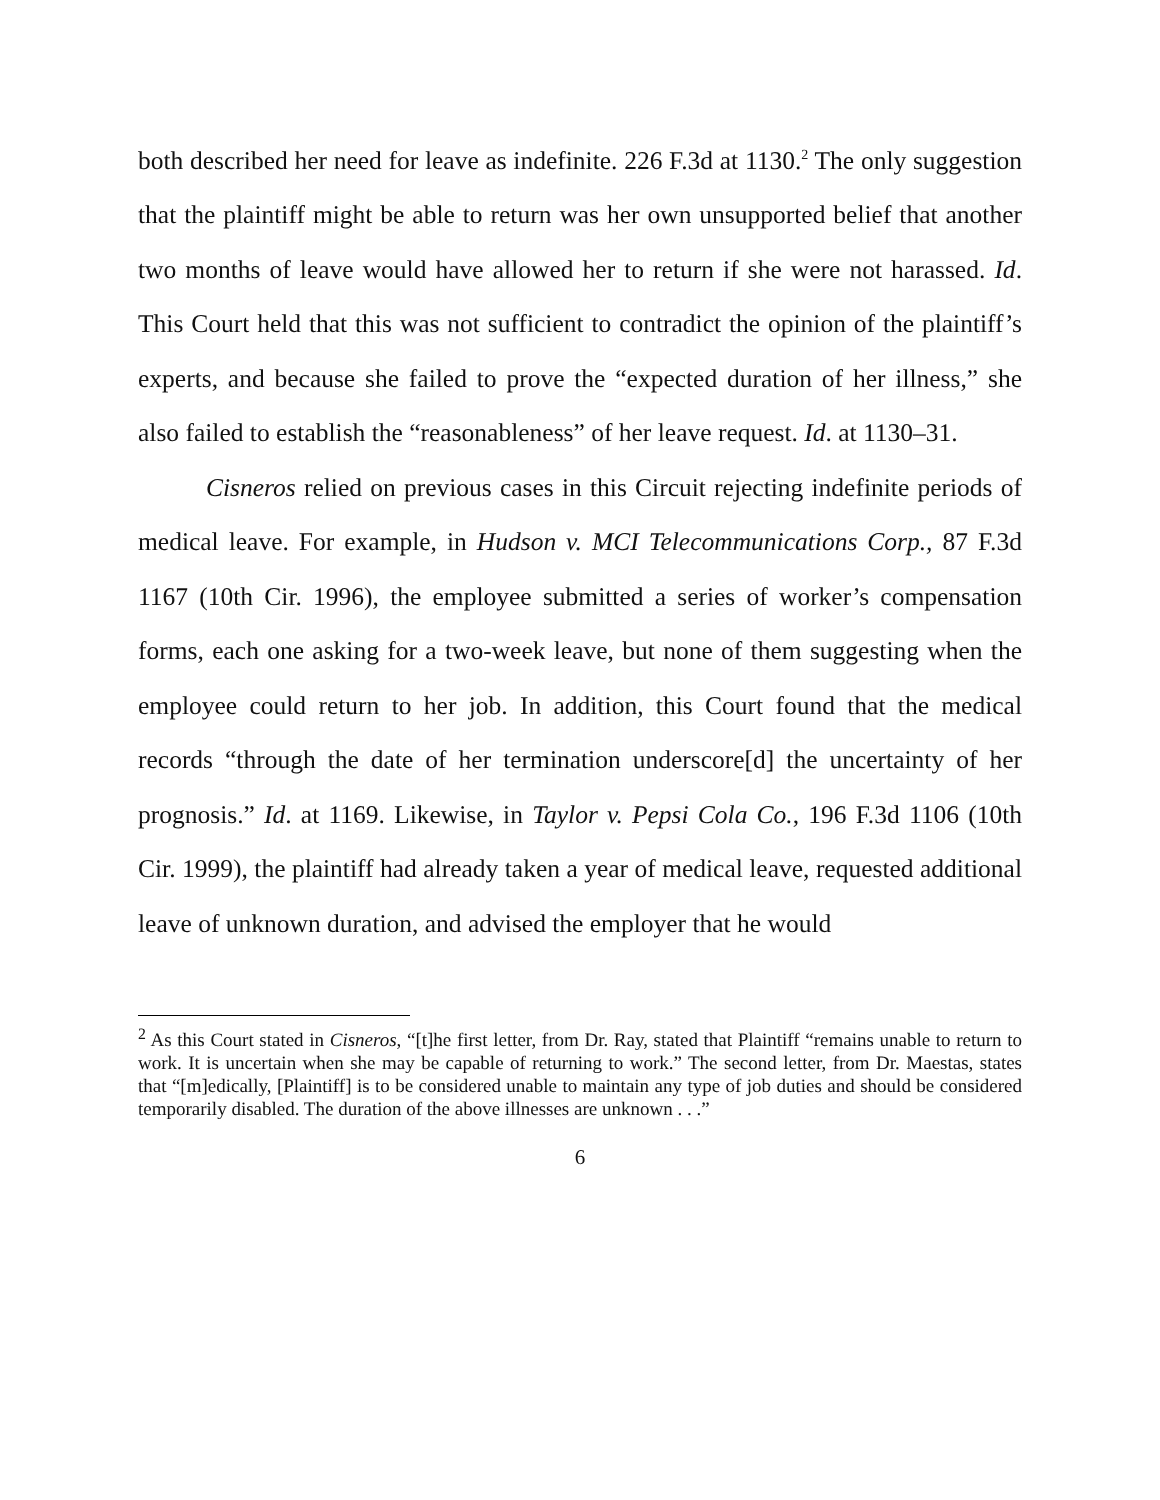both described her need for leave as indefinite. 226 F.3d at 1130.<sup>2</sup> The only suggestion that the plaintiff might be able to return was her own unsupported belief that another two months of leave would have allowed her to return if she were not harassed. Id. This Court held that this was not sufficient to contradict the opinion of the plaintiff’s experts, and because she failed to prove the “expected duration of her illness,” she also failed to establish the “reasonableness” of her leave request. Id. at 1130–31.
Cisneros relied on previous cases in this Circuit rejecting indefinite periods of medical leave. For example, in Hudson v. MCI Telecommunications Corp., 87 F.3d 1167 (10th Cir. 1996), the employee submitted a series of worker’s compensation forms, each one asking for a two-week leave, but none of them suggesting when the employee could return to her job. In addition, this Court found that the medical records “through the date of her termination underscore[d] the uncertainty of her prognosis.” Id. at 1169. Likewise, in Taylor v. Pepsi Cola Co., 196 F.3d 1106 (10th Cir. 1999), the plaintiff had already taken a year of medical leave, requested additional leave of unknown duration, and advised the employer that he would
<sup>2</sup> As this Court stated in Cisneros, “[t]he first letter, from Dr. Ray, stated that Plaintiff “remains unable to return to work. It is uncertain when she may be capable of returning to work.” The second letter, from Dr. Maestas, states that “[m]edically, [Plaintiff] is to be considered unable to maintain any type of job duties and should be considered temporarily disabled. The duration of the above illnesses are unknown . . .”
6